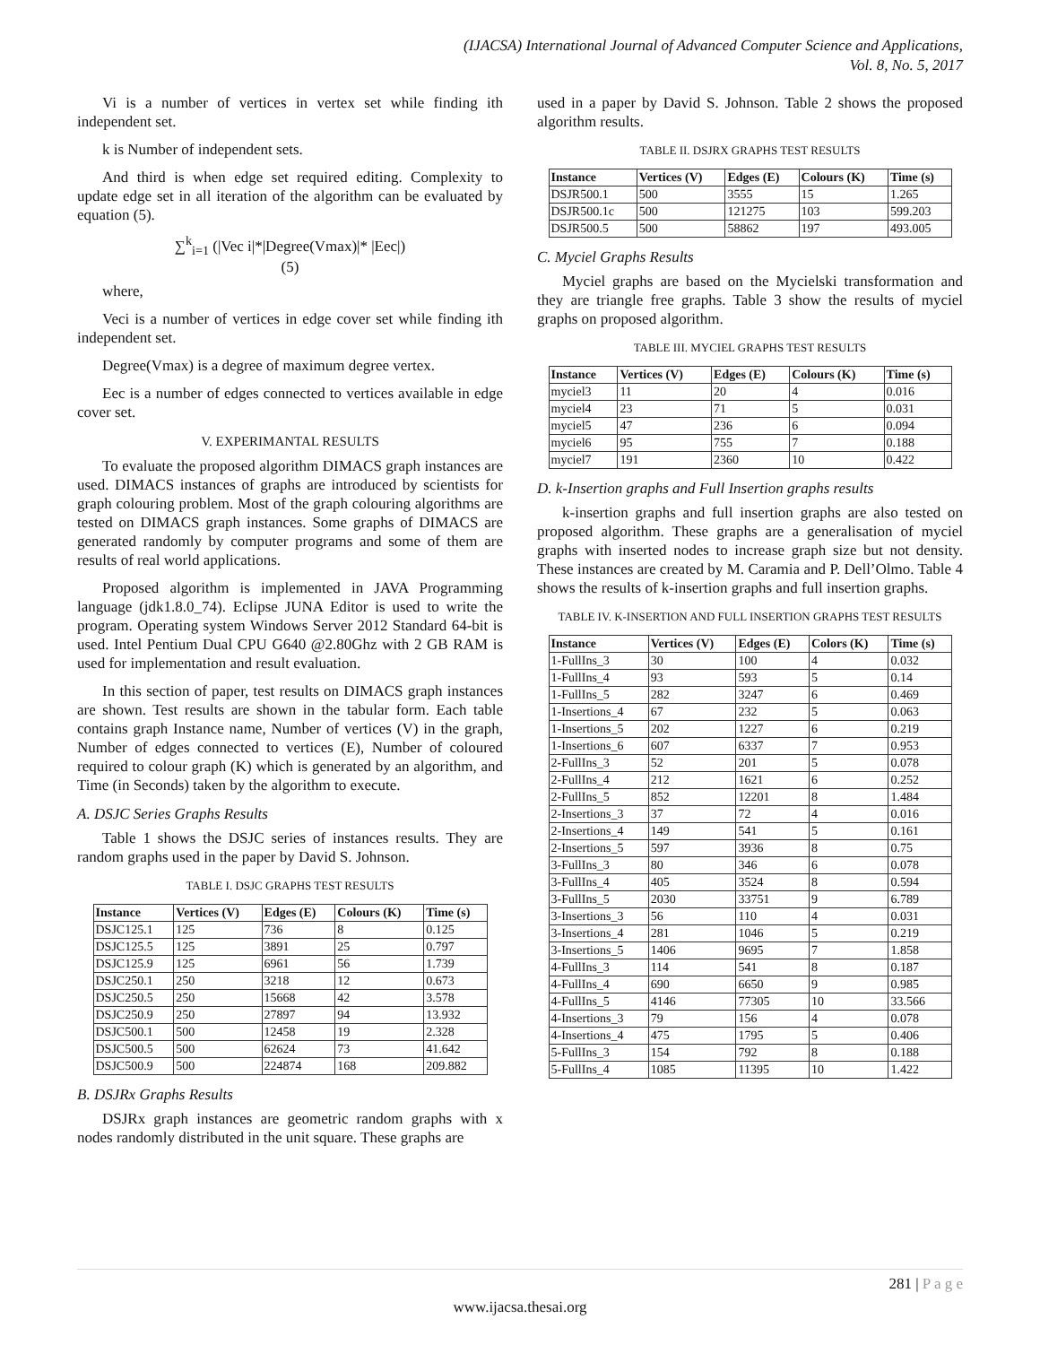(IJACSA) International Journal of Advanced Computer Science and Applications,
Vol. 8, No. 5, 2017
Vi is a number of vertices in vertex set while finding ith independent set.
k is Number of independent sets.
And third is when edge set required editing. Complexity to update edge set in all iteration of the algorithm can be evaluated by equation (5).
∑<sup>k</sup><sub>i=1</sub> (|Vec i|*|Degree(Vmax)|* |Eec|)
(5)
where,
Veci is a number of vertices in edge cover set while finding ith independent set.
Degree(Vmax) is a degree of maximum degree vertex.
Eec is a number of edges connected to vertices available in edge cover set.
V. EXPERIMANTAL RESULTS
To evaluate the proposed algorithm DIMACS graph instances are used. DIMACS instances of graphs are introduced by scientists for graph colouring problem. Most of the graph colouring algorithms are tested on DIMACS graph instances. Some graphs of DIMACS are generated randomly by computer programs and some of them are results of real world applications.
Proposed algorithm is implemented in JAVA Programming language (jdk1.8.0_74). Eclipse JUNA Editor is used to write the program. Operating system Windows Server 2012 Standard 64-bit is used. Intel Pentium Dual CPU G640 @2.80Ghz with 2 GB RAM is used for implementation and result evaluation.
In this section of paper, test results on DIMACS graph instances are shown. Test results are shown in the tabular form. Each table contains graph Instance name, Number of vertices (V) in the graph, Number of edges connected to vertices (E), Number of coloured required to colour graph (K) which is generated by an algorithm, and Time (in Seconds) taken by the algorithm to execute.
A. DSJC Series Graphs Results
Table 1 shows the DSJC series of instances results. They are random graphs used in the paper by David S. Johnson.
TABLE I. DSJC GRAPHS TEST RESULTS
| Instance | Vertices (V) | Edges (E) | Colours (K) | Time (s) |
| --- | --- | --- | --- | --- |
| DSJC125.1 | 125 | 736 | 8 | 0.125 |
| DSJC125.5 | 125 | 3891 | 25 | 0.797 |
| DSJC125.9 | 125 | 6961 | 56 | 1.739 |
| DSJC250.1 | 250 | 3218 | 12 | 0.673 |
| DSJC250.5 | 250 | 15668 | 42 | 3.578 |
| DSJC250.9 | 250 | 27897 | 94 | 13.932 |
| DSJC500.1 | 500 | 12458 | 19 | 2.328 |
| DSJC500.5 | 500 | 62624 | 73 | 41.642 |
| DSJC500.9 | 500 | 224874 | 168 | 209.882 |
B. DSJRx Graphs Results
DSJRx graph instances are geometric random graphs with x nodes randomly distributed in the unit square. These graphs are
used in a paper by David S. Johnson. Table 2 shows the proposed algorithm results.
TABLE II. DSJRX GRAPHS TEST RESULTS
| Instance | Vertices (V) | Edges (E) | Colours (K) | Time (s) |
| --- | --- | --- | --- | --- |
| DSJR500.1 | 500 | 3555 | 15 | 1.265 |
| DSJR500.1c | 500 | 121275 | 103 | 599.203 |
| DSJR500.5 | 500 | 58862 | 197 | 493.005 |
C. Myciel Graphs Results
Myciel graphs are based on the Mycielski transformation and they are triangle free graphs. Table 3 show the results of myciel graphs on proposed algorithm.
TABLE III. MYCIEL GRAPHS TEST RESULTS
| Instance | Vertices (V) | Edges (E) | Colours (K) | Time (s) |
| --- | --- | --- | --- | --- |
| myciel3 | 11 | 20 | 4 | 0.016 |
| myciel4 | 23 | 71 | 5 | 0.031 |
| myciel5 | 47 | 236 | 6 | 0.094 |
| myciel6 | 95 | 755 | 7 | 0.188 |
| myciel7 | 191 | 2360 | 10 | 0.422 |
D. k-Insertion graphs and Full Insertion graphs results
k-insertion graphs and full insertion graphs are also tested on proposed algorithm. These graphs are a generalisation of myciel graphs with inserted nodes to increase graph size but not density. These instances are created by M. Caramia and P. Dell’Olmo. Table 4 shows the results of k-insertion graphs and full insertion graphs.
TABLE IV. K-INSERTION AND FULL INSERTION GRAPHS TEST RESULTS
| Instance | Vertices (V) | Edges (E) | Colors (K) | Time (s) |
| --- | --- | --- | --- | --- |
| 1-FullIns_3 | 30 | 100 | 4 | 0.032 |
| 1-FullIns_4 | 93 | 593 | 5 | 0.14 |
| 1-FullIns_5 | 282 | 3247 | 6 | 0.469 |
| 1-Insertions_4 | 67 | 232 | 5 | 0.063 |
| 1-Insertions_5 | 202 | 1227 | 6 | 0.219 |
| 1-Insertions_6 | 607 | 6337 | 7 | 0.953 |
| 2-FullIns_3 | 52 | 201 | 5 | 0.078 |
| 2-FullIns_4 | 212 | 1621 | 6 | 0.252 |
| 2-FullIns_5 | 852 | 12201 | 8 | 1.484 |
| 2-Insertions_3 | 37 | 72 | 4 | 0.016 |
| 2-Insertions_4 | 149 | 541 | 5 | 0.161 |
| 2-Insertions_5 | 597 | 3936 | 8 | 0.75 |
| 3-FullIns_3 | 80 | 346 | 6 | 0.078 |
| 3-FullIns_4 | 405 | 3524 | 8 | 0.594 |
| 3-FullIns_5 | 2030 | 33751 | 9 | 6.789 |
| 3-Insertions_3 | 56 | 110 | 4 | 0.031 |
| 3-Insertions_4 | 281 | 1046 | 5 | 0.219 |
| 3-Insertions_5 | 1406 | 9695 | 7 | 1.858 |
| 4-FullIns_3 | 114 | 541 | 8 | 0.187 |
| 4-FullIns_4 | 690 | 6650 | 9 | 0.985 |
| 4-FullIns_5 | 4146 | 77305 | 10 | 33.566 |
| 4-Insertions_3 | 79 | 156 | 4 | 0.078 |
| 4-Insertions_4 | 475 | 1795 | 5 | 0.406 |
| 5-FullIns_3 | 154 | 792 | 8 | 0.188 |
| 5-FullIns_4 | 1085 | 11395 | 10 | 1.422 |
281 | P a g e
www.ijacsa.thesai.org